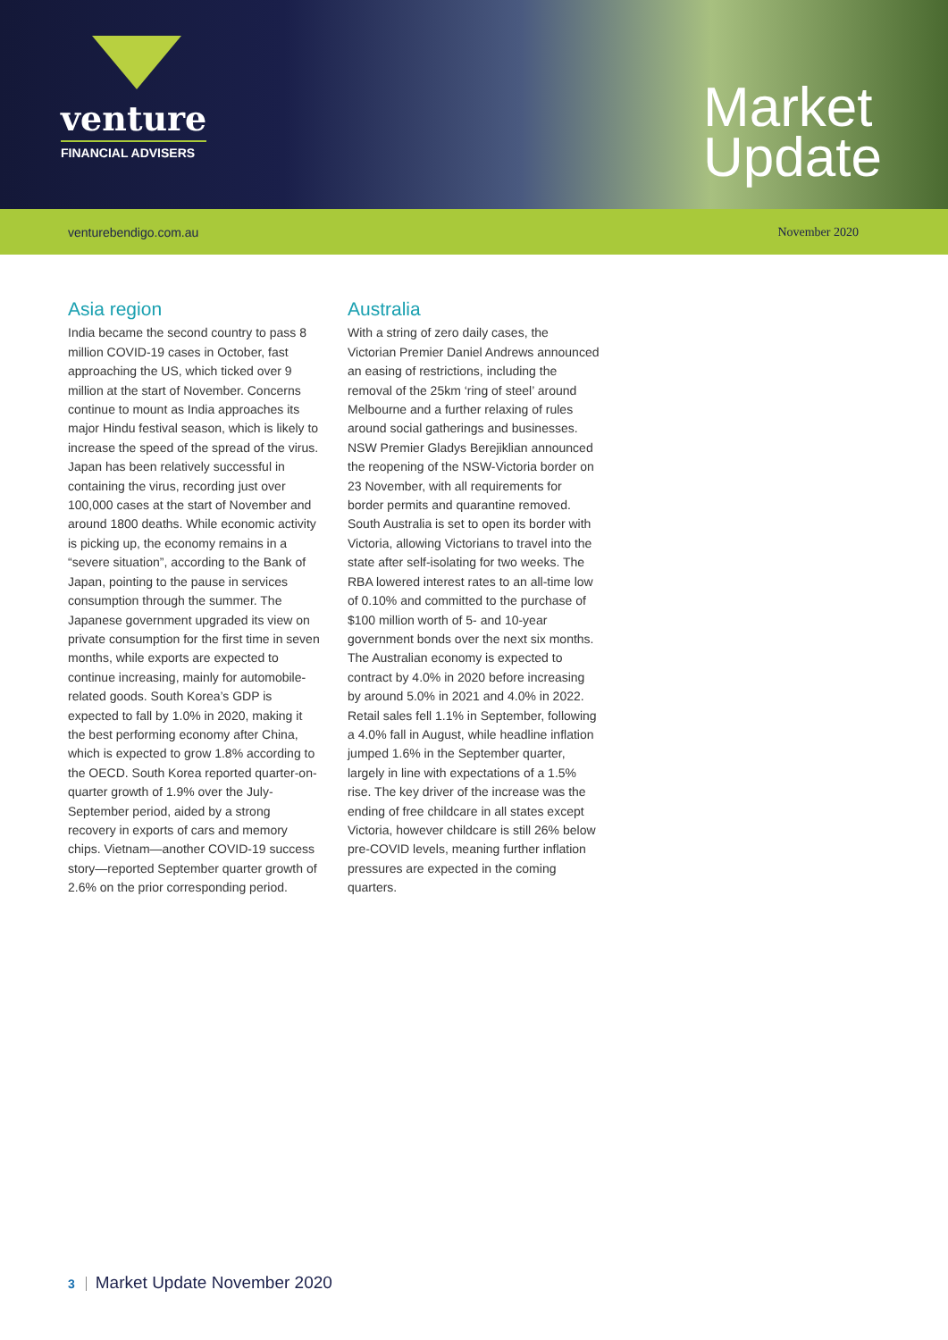venture
FINANCIAL ADVISERS
Market
Update
venturebendigo.com.au November 2020
Asia region
India became the second country to pass 8 million COVID-19 cases in October, fast approaching the US, which ticked over 9 million at the start of November. Concerns continue to mount as India approaches its major Hindu festival season, which is likely to increase the speed of the spread of the virus. Japan has been relatively successful in containing the virus, recording just over 100,000 cases at the start of November and around 1800 deaths. While economic activity is picking up, the economy remains in a “severe situation”, according to the Bank of Japan, pointing to the pause in services consumption through the summer. The Japanese government upgraded its view on private consumption for the first time in seven months, while exports are expected to continue increasing, mainly for automobile-related goods. South Korea’s GDP is expected to fall by 1.0% in 2020, making it the best performing economy after China, which is expected to grow 1.8% according to the OECD. South Korea reported quarter-on-quarter growth of 1.9% over the July-September period, aided by a strong recovery in exports of cars and memory chips. Vietnam—another COVID-19 success story—reported September quarter growth of 2.6% on the prior corresponding period.
Australia
With a string of zero daily cases, the Victorian Premier Daniel Andrews announced an easing of restrictions, including the removal of the 25km ‘ring of steel’ around Melbourne and a further relaxing of rules around social gatherings and businesses. NSW Premier Gladys Berejiklian announced the reopening of the NSW-Victoria border on 23 November, with all requirements for border permits and quarantine removed. South Australia is set to open its border with Victoria, allowing Victorians to travel into the state after self-isolating for two weeks. The RBA lowered interest rates to an all-time low of 0.10% and committed to the purchase of $100 million worth of 5- and 10-year government bonds over the next six months. The Australian economy is expected to contract by 4.0% in 2020 before increasing by around 5.0% in 2021 and 4.0% in 2022. Retail sales fell 1.1% in September, following a 4.0% fall in August, while headline inflation jumped 1.6% in the September quarter, largely in line with expectations of a 1.5% rise. The key driver of the increase was the ending of free childcare in all states except Victoria, however childcare is still 26% below pre-COVID levels, meaning further inflation pressures are expected in the coming quarters.
3 Market Update November 2020